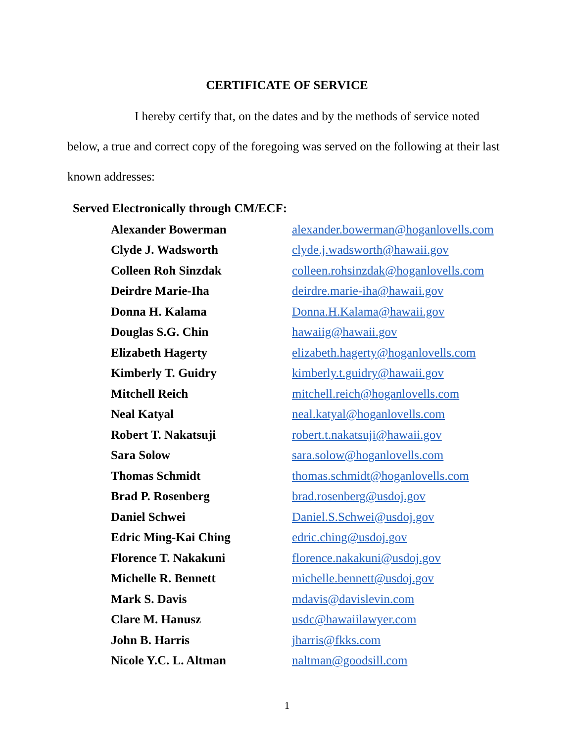CERTIFICATE OF SERVICE
I hereby certify that, on the dates and by the methods of service noted below, a true and correct copy of the foregoing was served on the following at their last known addresses:
Served Electronically through CM/ECF:
| Alexander Bowerman | alexander.bowerman@hoganlovells.com |
| Clyde J. Wadsworth | clyde.j.wadsworth@hawaii.gov |
| Colleen Roh Sinzdak | colleen.rohsinzdak@hoganlovells.com |
| Deirdre Marie-Iha | deirdre.marie-iha@hawaii.gov |
| Donna H. Kalama | Donna.H.Kalama@hawaii.gov |
| Douglas S.G. Chin | hawaiig@hawaii.gov |
| Elizabeth Hagerty | elizabeth.hagerty@hoganlovells.com |
| Kimberly T. Guidry | kimberly.t.guidry@hawaii.gov |
| Mitchell Reich | mitchell.reich@hoganlovells.com |
| Neal Katyal | neal.katyal@hoganlovells.com |
| Robert T. Nakatsuji | robert.t.nakatsuji@hawaii.gov |
| Sara Solow | sara.solow@hoganlovells.com |
| Thomas Schmidt | thomas.schmidt@hoganlovells.com |
| Brad P. Rosenberg | brad.rosenberg@usdoj.gov |
| Daniel Schwei | Daniel.S.Schwei@usdoj.gov |
| Edric Ming-Kai Ching | edric.ching@usdoj.gov |
| Florence T. Nakakuni | florence.nakakuni@usdoj.gov |
| Michelle R. Bennett | michelle.bennett@usdoj.gov |
| Mark S. Davis | mdavis@davislevin.com |
| Clare M. Hanusz | usdc@hawaiilawyer.com |
| John B. Harris | jharris@fkks.com |
| Nicole Y.C. L. Altman | naltman@goodsill.com |
1